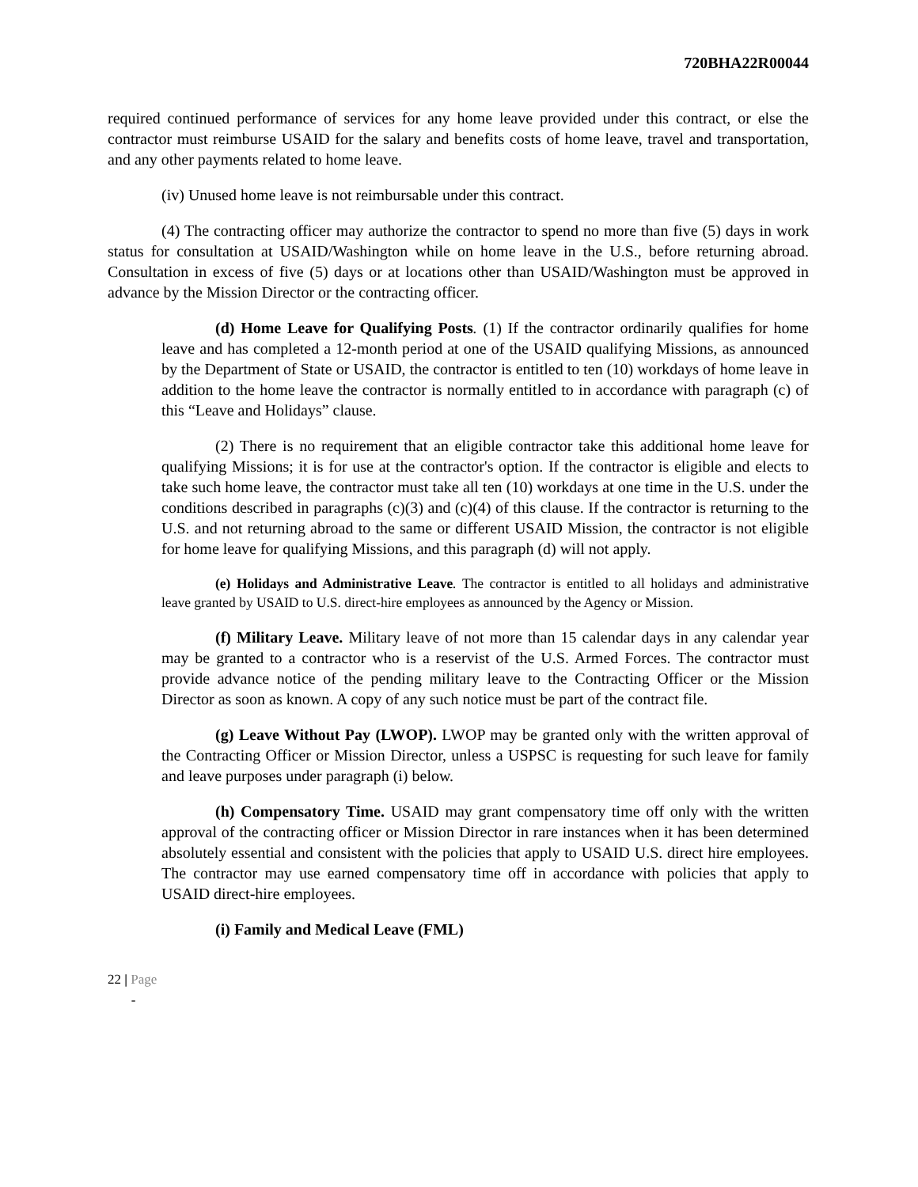720BHA22R00044
required continued performance of services for any home leave provided under this contract, or else the contractor must reimburse USAID for the salary and benefits costs of home leave, travel and transportation, and any other payments related to home leave.
(iv) Unused home leave is not reimbursable under this contract.
(4) The contracting officer may authorize the contractor to spend no more than five (5) days in work status for consultation at USAID/Washington while on home leave in the U.S., before returning abroad. Consultation in excess of five (5) days or at locations other than USAID/Washington must be approved in advance by the Mission Director or the contracting officer.
(d) Home Leave for Qualifying Posts. (1) If the contractor ordinarily qualifies for home leave and has completed a 12-month period at one of the USAID qualifying Missions, as announced by the Department of State or USAID, the contractor is entitled to ten (10) workdays of home leave in addition to the home leave the contractor is normally entitled to in accordance with paragraph (c) of this “Leave and Holidays” clause.
(2) There is no requirement that an eligible contractor take this additional home leave for qualifying Missions; it is for use at the contractor's option. If the contractor is eligible and elects to take such home leave, the contractor must take all ten (10) workdays at one time in the U.S. under the conditions described in paragraphs (c)(3) and (c)(4) of this clause. If the contractor is returning to the U.S. and not returning abroad to the same or different USAID Mission, the contractor is not eligible for home leave for qualifying Missions, and this paragraph (d) will not apply.
(e) Holidays and Administrative Leave. The contractor is entitled to all holidays and administrative leave granted by USAID to U.S. direct-hire employees as announced by the Agency or Mission.
(f) Military Leave. Military leave of not more than 15 calendar days in any calendar year may be granted to a contractor who is a reservist of the U.S. Armed Forces. The contractor must provide advance notice of the pending military leave to the Contracting Officer or the Mission Director as soon as known. A copy of any such notice must be part of the contract file.
(g) Leave Without Pay (LWOP). LWOP may be granted only with the written approval of the Contracting Officer or Mission Director, unless a USPSC is requesting for such leave for family and leave purposes under paragraph (i) below.
(h) Compensatory Time. USAID may grant compensatory time off only with the written approval of the contracting officer or Mission Director in rare instances when it has been determined absolutely essential and consistent with the policies that apply to USAID U.S. direct hire employees. The contractor may use earned compensatory time off in accordance with policies that apply to USAID direct-hire employees.
(i) Family and Medical Leave (FML)
22 | Page
-